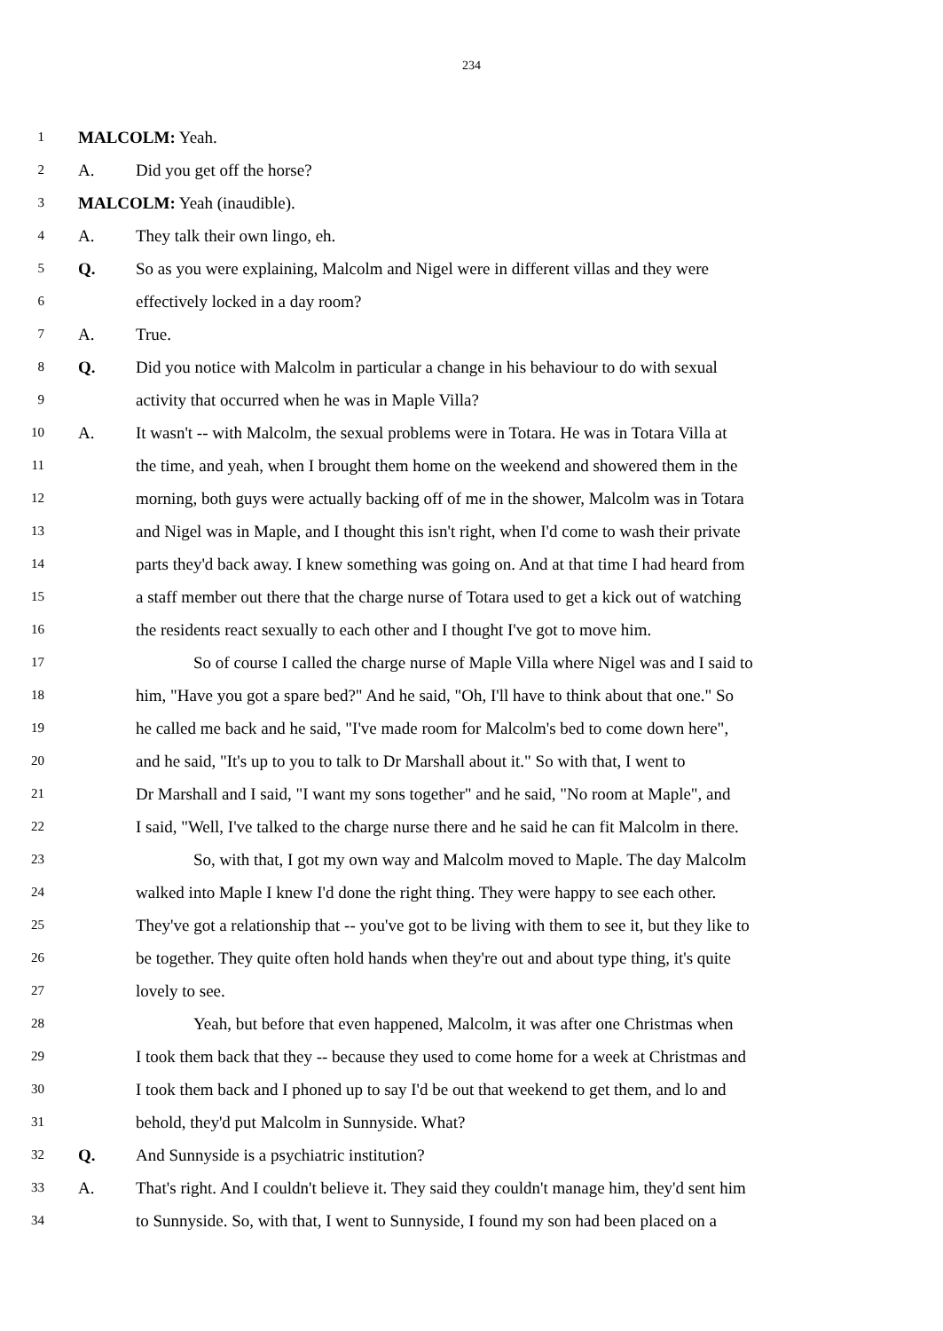234
1 MALCOLM: Yeah.
2 A. Did you get off the horse?
3 MALCOLM: Yeah (inaudible).
4 A. They talk their own lingo, eh.
5 Q. So as you were explaining, Malcolm and Nigel were in different villas and they were
6 effectively locked in a day room?
7 A. True.
8 Q. Did you notice with Malcolm in particular a change in his behaviour to do with sexual
9 activity that occurred when he was in Maple Villa?
10 A. It wasn't -- with Malcolm, the sexual problems were in Totara. He was in Totara Villa at
11 the time, and yeah, when I brought them home on the weekend and showered them in the
12 morning, both guys were actually backing off of me in the shower, Malcolm was in Totara
13 and Nigel was in Maple, and I thought this isn't right, when I'd come to wash their private
14 parts they'd back away. I knew something was going on. And at that time I had heard from
15 a staff member out there that the charge nurse of Totara used to get a kick out of watching
16 the residents react sexually to each other and I thought I've got to move him.
17 So of course I called the charge nurse of Maple Villa where Nigel was and I said to
18 him, "Have you got a spare bed?" And he said, "Oh, I'll have to think about that one." So
19 he called me back and he said, "I've made room for Malcolm's bed to come down here",
20 and he said, "It's up to you to talk to Dr Marshall about it." So with that, I went to
21 Dr Marshall and I said, "I want my sons together" and he said, "No room at Maple", and
22 I said, "Well, I've talked to the charge nurse there and he said he can fit Malcolm in there.
23 So, with that, I got my own way and Malcolm moved to Maple. The day Malcolm
24 walked into Maple I knew I'd done the right thing. They were happy to see each other.
25 They've got a relationship that -- you've got to be living with them to see it, but they like to
26 be together. They quite often hold hands when they're out and about type thing, it's quite
27 lovely to see.
28 Yeah, but before that even happened, Malcolm, it was after one Christmas when
29 I took them back that they -- because they used to come home for a week at Christmas and
30 I took them back and I phoned up to say I'd be out that weekend to get them, and lo and
31 behold, they'd put Malcolm in Sunnyside. What?
32 Q. And Sunnyside is a psychiatric institution?
33 A. That's right. And I couldn't believe it. They said they couldn't manage him, they'd sent him
34 to Sunnyside. So, with that, I went to Sunnyside, I found my son had been placed on a